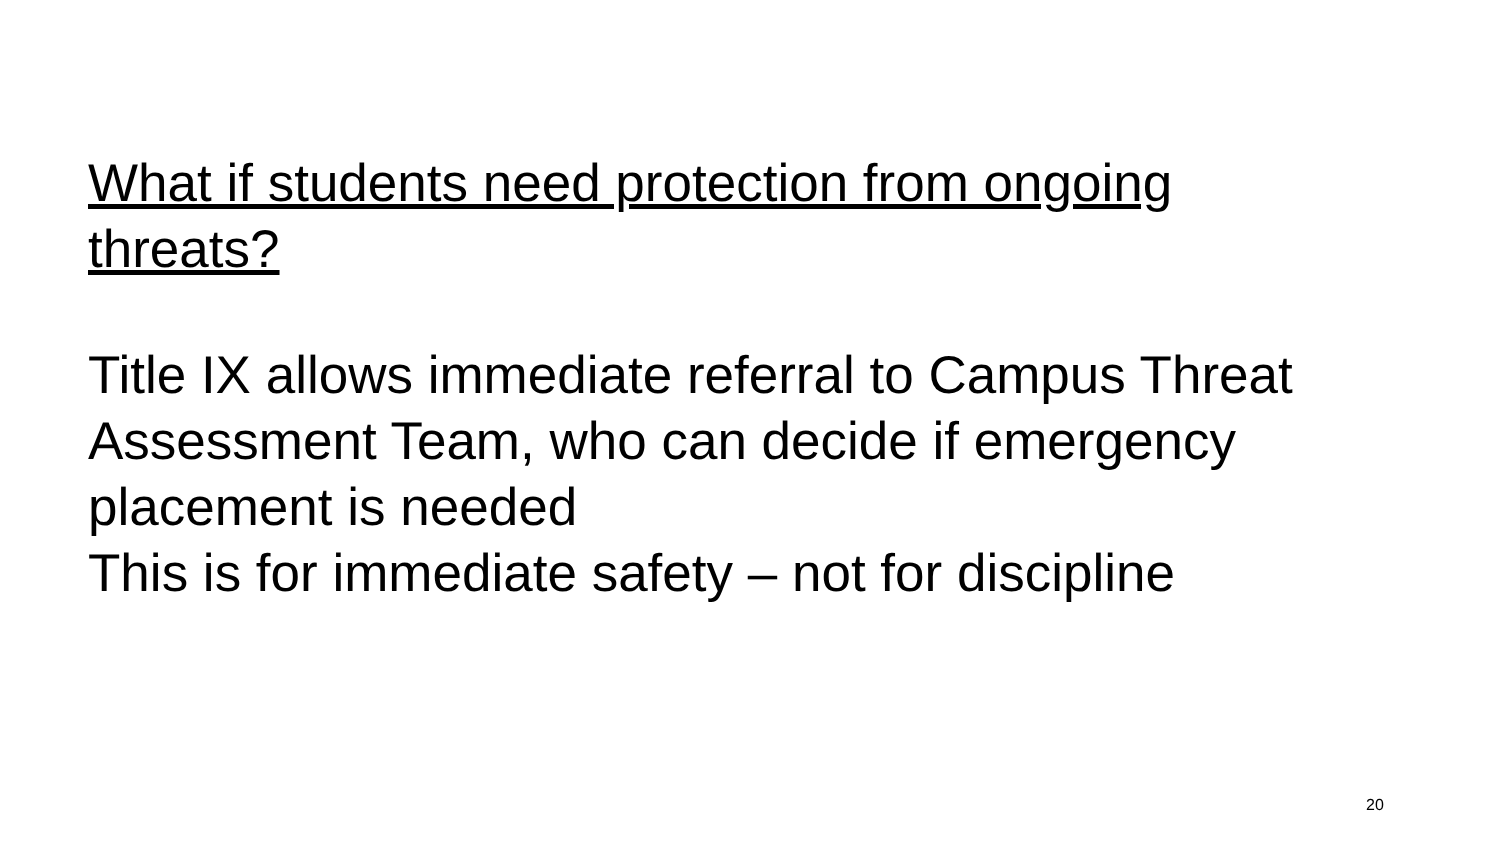What if students need protection from ongoing threats?
Title IX allows immediate referral to Campus Threat Assessment Team, who can decide if emergency placement is needed
This is for immediate safety – not for discipline
20